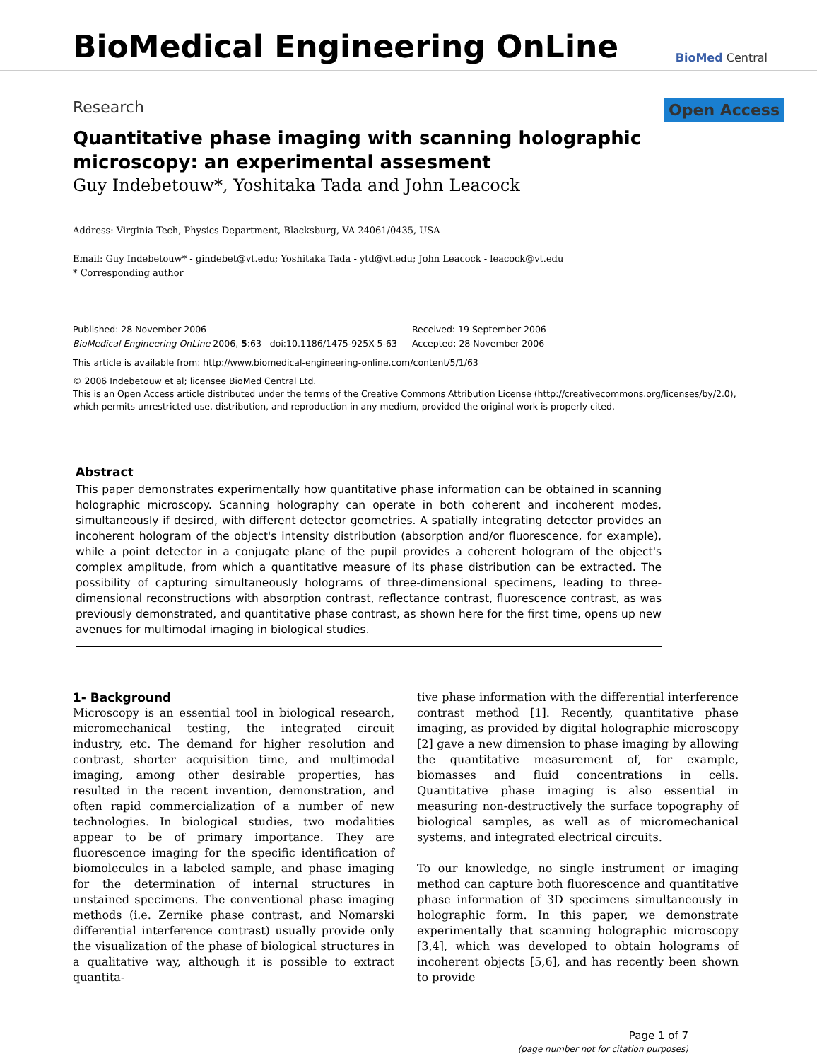BioMedical Engineering OnLine
BioMed Central
Research Open Access
Quantitative phase imaging with scanning holographic microscopy: an experimental assesment
Guy Indebetouw*, Yoshitaka Tada and John Leacock
Address: Virginia Tech, Physics Department, Blacksburg, VA 24061/0435, USA
Email: Guy Indebetouw* - gindebet@vt.edu; Yoshitaka Tada - ytd@vt.edu; John Leacock - leacock@vt.edu
* Corresponding author
Published: 28 November 2006
BioMedical Engineering OnLine 2006, 5:63 doi:10.1186/1475-925X-5-63
Received: 19 September 2006
Accepted: 28 November 2006
This article is available from: http://www.biomedical-engineering-online.com/content/5/1/63
© 2006 Indebetouw et al; licensee BioMed Central Ltd.
This is an Open Access article distributed under the terms of the Creative Commons Attribution License (http://creativecommons.org/licenses/by/2.0), which permits unrestricted use, distribution, and reproduction in any medium, provided the original work is properly cited.
Abstract
This paper demonstrates experimentally how quantitative phase information can be obtained in scanning holographic microscopy. Scanning holography can operate in both coherent and incoherent modes, simultaneously if desired, with different detector geometries. A spatially integrating detector provides an incoherent hologram of the object's intensity distribution (absorption and/or fluorescence, for example), while a point detector in a conjugate plane of the pupil provides a coherent hologram of the object's complex amplitude, from which a quantitative measure of its phase distribution can be extracted. The possibility of capturing simultaneously holograms of three-dimensional specimens, leading to three-dimensional reconstructions with absorption contrast, reflectance contrast, fluorescence contrast, as was previously demonstrated, and quantitative phase contrast, as shown here for the first time, opens up new avenues for multimodal imaging in biological studies.
1- Background
Microscopy is an essential tool in biological research, micromechanical testing, the integrated circuit industry, etc. The demand for higher resolution and contrast, shorter acquisition time, and multimodal imaging, among other desirable properties, has resulted in the recent invention, demonstration, and often rapid commercialization of a number of new technologies. In biological studies, two modalities appear to be of primary importance. They are fluorescence imaging for the specific identification of biomolecules in a labeled sample, and phase imaging for the determination of internal structures in unstained specimens. The conventional phase imaging methods (i.e. Zernike phase contrast, and Nomarski differential interference contrast) usually provide only the visualization of the phase of biological structures in a qualitative way, although it is possible to extract quantita-
tive phase information with the differential interference contrast method [1]. Recently, quantitative phase imaging, as provided by digital holographic microscopy [2] gave a new dimension to phase imaging by allowing the quantitative measurement of, for example, biomasses and fluid concentrations in cells. Quantitative phase imaging is also essential in measuring non-destructively the surface topography of biological samples, as well as of micromechanical systems, and integrated electrical circuits.
To our knowledge, no single instrument or imaging method can capture both fluorescence and quantitative phase information of 3D specimens simultaneously in holographic form. In this paper, we demonstrate experimentally that scanning holographic microscopy [3,4], which was developed to obtain holograms of incoherent objects [5,6], and has recently been shown to provide
Page 1 of 7
(page number not for citation purposes)